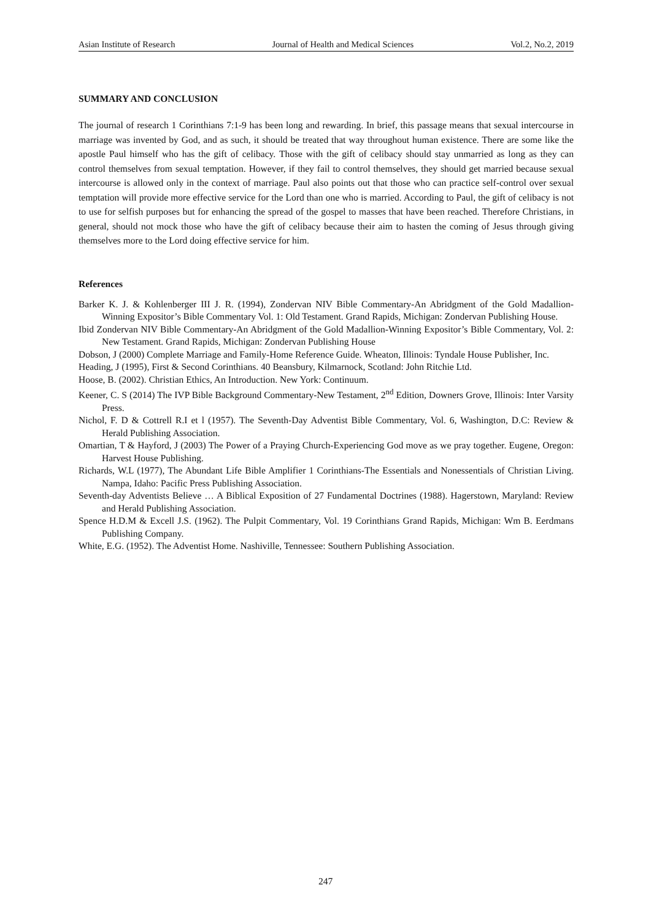Asian Institute of Research Journal of Health and Medical Sciences Vol.2, No.2, 2019
SUMMARY AND CONCLUSION
The journal of research 1 Corinthians 7:1-9 has been long and rewarding. In brief, this passage means that sexual intercourse in marriage was invented by God, and as such, it should be treated that way throughout human existence. There are some like the apostle Paul himself who has the gift of celibacy. Those with the gift of celibacy should stay unmarried as long as they can control themselves from sexual temptation. However, if they fail to control themselves, they should get married because sexual intercourse is allowed only in the context of marriage. Paul also points out that those who can practice self-control over sexual temptation will provide more effective service for the Lord than one who is married. According to Paul, the gift of celibacy is not to use for selfish purposes but for enhancing the spread of the gospel to masses that have been reached. Therefore Christians, in general, should not mock those who have the gift of celibacy because their aim to hasten the coming of Jesus through giving themselves more to the Lord doing effective service for him.
References
Barker K. J. & Kohlenberger III J. R. (1994), Zondervan NIV Bible Commentary-An Abridgment of the Gold Madallion-Winning Expositor’s Bible Commentary Vol. 1: Old Testament. Grand Rapids, Michigan: Zondervan Publishing House.
Ibid Zondervan NIV Bible Commentary-An Abridgment of the Gold Madallion-Winning Expositor’s Bible Commentary, Vol. 2: New Testament. Grand Rapids, Michigan: Zondervan Publishing House
Dobson, J (2000) Complete Marriage and Family-Home Reference Guide. Wheaton, Illinois: Tyndale House Publisher, Inc.
Heading, J (1995), First & Second Corinthians. 40 Beansbury, Kilmarnock, Scotland: John Ritchie Ltd.
Hoose, B. (2002). Christian Ethics, An Introduction. New York: Continuum.
Keener, C. S (2014) The IVP Bible Background Commentary-New Testament, 2<sup>nd</sup> Edition, Downers Grove, Illinois: Inter Varsity Press.
Nichol, F. D & Cottrell R.I et l (1957). The Seventh-Day Adventist Bible Commentary, Vol. 6, Washington, D.C: Review & Herald Publishing Association.
Omartian, T & Hayford, J (2003) The Power of a Praying Church-Experiencing God move as we pray together. Eugene, Oregon: Harvest House Publishing.
Richards, W.L (1977), The Abundant Life Bible Amplifier 1 Corinthians-The Essentials and Nonessentials of Christian Living. Nampa, Idaho: Pacific Press Publishing Association.
Seventh-day Adventists Believe … A Biblical Exposition of 27 Fundamental Doctrines (1988). Hagerstown, Maryland: Review and Herald Publishing Association.
Spence H.D.M & Excell J.S. (1962). The Pulpit Commentary, Vol. 19 Corinthians Grand Rapids, Michigan: Wm B. Eerdmans Publishing Company.
White, E.G. (1952). The Adventist Home. Nashiville, Tennessee: Southern Publishing Association.
247